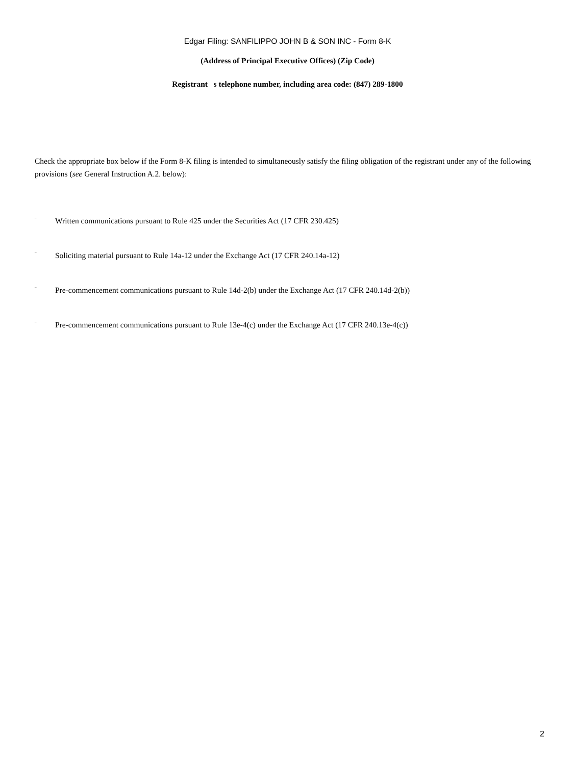Edgar Filing: SANFILIPPO JOHN B & SON INC - Form 8-K
(Address of Principal Executive Offices) (Zip Code)
Registrant s telephone number, including area code: (847) 289-1800
Check the appropriate box below if the Form 8-K filing is intended to simultaneously satisfy the filing obligation of the registrant under any of the following provisions (see General Instruction A.2. below):
¨ Written communications pursuant to Rule 425 under the Securities Act (17 CFR 230.425)
¨ Soliciting material pursuant to Rule 14a-12 under the Exchange Act (17 CFR 240.14a-12)
¨ Pre-commencement communications pursuant to Rule 14d-2(b) under the Exchange Act (17 CFR 240.14d-2(b))
¨ Pre-commencement communications pursuant to Rule 13e-4(c) under the Exchange Act (17 CFR 240.13e-4(c))
2